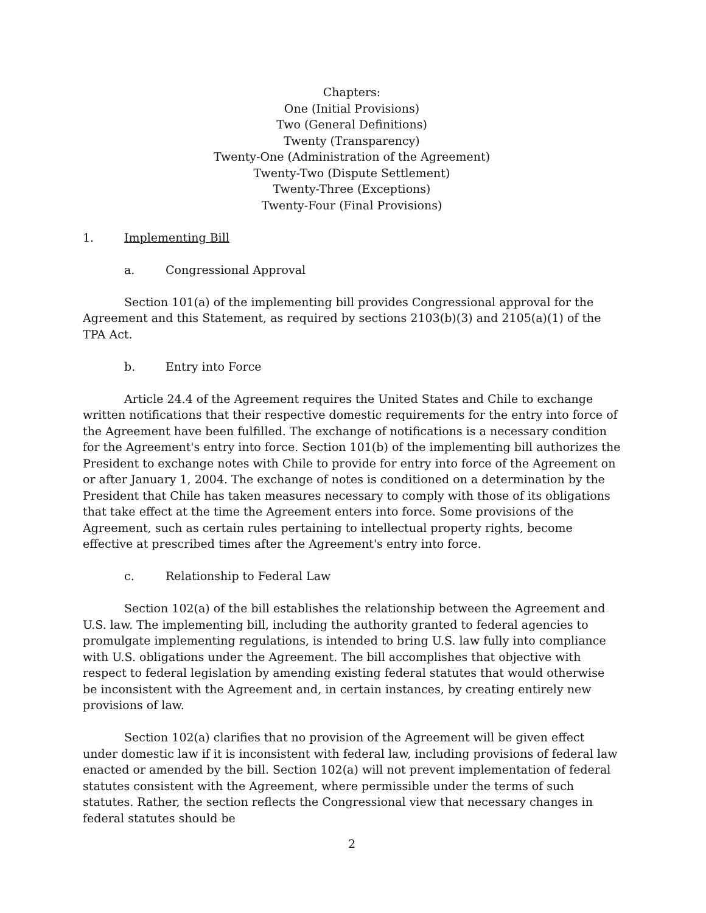Chapters:
One (Initial Provisions)
Two (General Definitions)
Twenty (Transparency)
Twenty-One (Administration of the Agreement)
Twenty-Two (Dispute Settlement)
Twenty-Three (Exceptions)
Twenty-Four (Final Provisions)
1. Implementing Bill
a. Congressional Approval
Section 101(a) of the implementing bill provides Congressional approval for the Agreement and this Statement, as required by sections 2103(b)(3) and 2105(a)(1) of the TPA Act.
b. Entry into Force
Article 24.4 of the Agreement requires the United States and Chile to exchange written notifications that their respective domestic requirements for the entry into force of the Agreement have been fulfilled. The exchange of notifications is a necessary condition for the Agreement's entry into force. Section 101(b) of the implementing bill authorizes the President to exchange notes with Chile to provide for entry into force of the Agreement on or after January 1, 2004. The exchange of notes is conditioned on a determination by the President that Chile has taken measures necessary to comply with those of its obligations that take effect at the time the Agreement enters into force. Some provisions of the Agreement, such as certain rules pertaining to intellectual property rights, become effective at prescribed times after the Agreement's entry into force.
c. Relationship to Federal Law
Section 102(a) of the bill establishes the relationship between the Agreement and U.S. law. The implementing bill, including the authority granted to federal agencies to promulgate implementing regulations, is intended to bring U.S. law fully into compliance with U.S. obligations under the Agreement. The bill accomplishes that objective with respect to federal legislation by amending existing federal statutes that would otherwise be inconsistent with the Agreement and, in certain instances, by creating entirely new provisions of law.
Section 102(a) clarifies that no provision of the Agreement will be given effect under domestic law if it is inconsistent with federal law, including provisions of federal law enacted or amended by the bill. Section 102(a) will not prevent implementation of federal statutes consistent with the Agreement, where permissible under the terms of such statutes. Rather, the section reflects the Congressional view that necessary changes in federal statutes should be
2